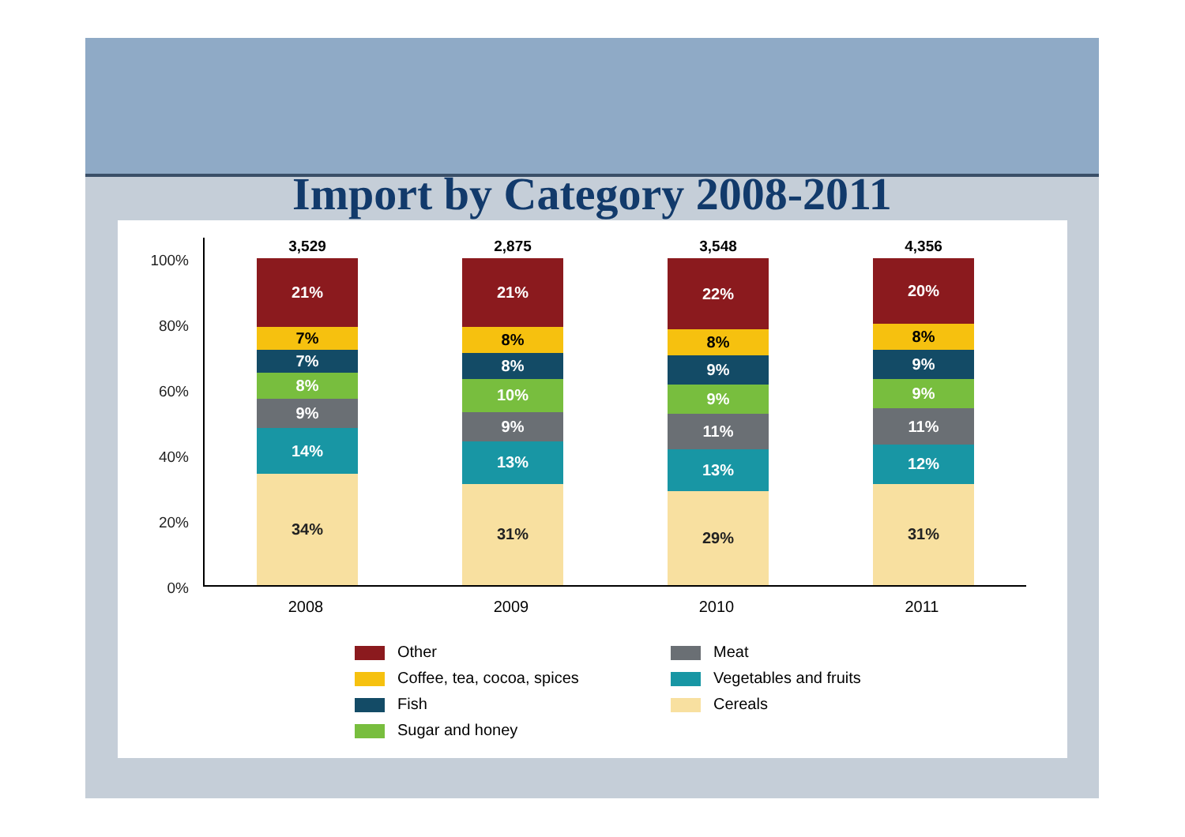Import by Category 2008-2011
100%
80%
60%
40%
20%
0%
3,529
21%
7%
7%
8%
9%
14%
34%
2,875
21%
8%
8%
10%
9%
13%
31%
3,548
22%
8%
9%
9%
11%
13%
29%
4,356
20%
8%
9%
9%
11%
12%
31%
2008 2009 2010 2011
Other
Meat
Coffee, tea, cocoa, spices
Vegetables and fruits
Fish
Cereals
Sugar and honey